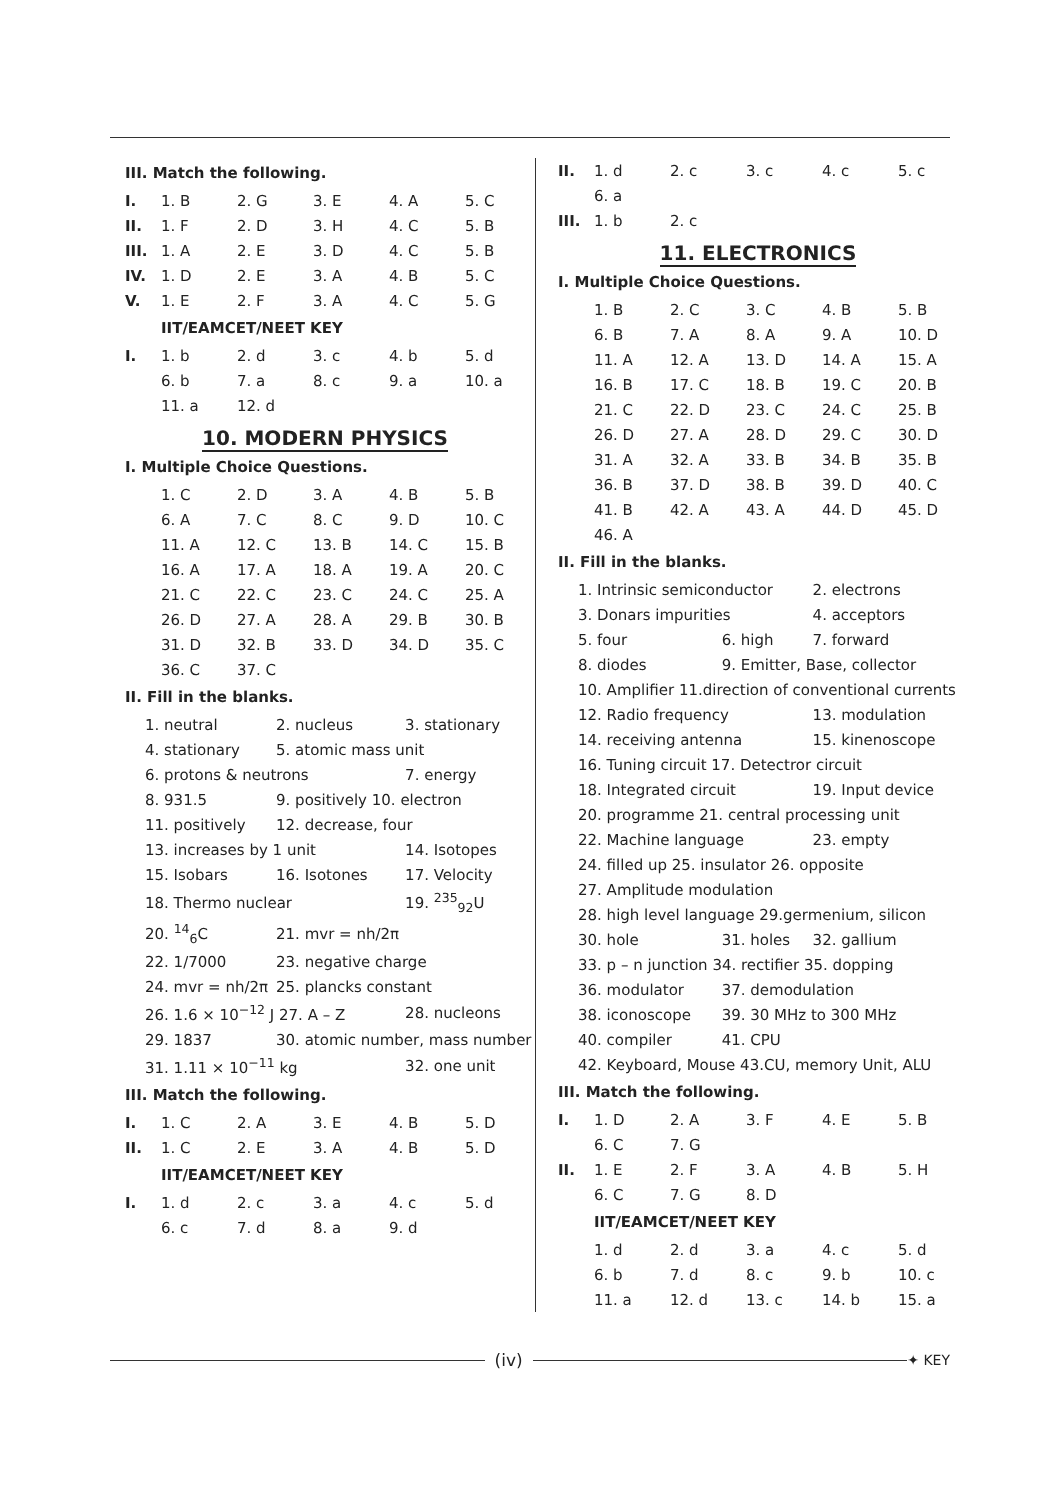III. Match the following.
| I. | 1. B | 2. G | 3. E | 4. A | 5. C |
| II. | 1. F | 2. D | 3. H | 4. C | 5. B |
| III. | 1. A | 2. E | 3. D | 4. C | 5. B |
| IV. | 1. D | 2. E | 3. A | 4. B | 5. C |
| V. | 1. E | 2. F | 3. A | 4. C | 5. G |
IIT/EAMCET/NEET KEY
| I. | 1. b | 2. d | 3. c | 4. b | 5. d |
| | 6. b | 7. a | 8. c | 9. a | 10. a |
| | 11. a | 12. d | | | |
10. MODERN PHYSICS
I. Multiple Choice Questions.
| | 1. C | 2. D | 3. A | 4. B | 5. B |
| | 6. A | 7. C | 8. C | 9. D | 10. C |
| | 11. A | 12. C | 13. B | 14. C | 15. B |
| | 16. A | 17. A | 18. A | 19. A | 20. C |
| | 21. C | 22. C | 23. C | 24. C | 25. A |
| | 26. D | 27. A | 28. A | 29. B | 30. B |
| | 31. D | 32. B | 33. D | 34. D | 35. C |
| | 36. C | 37. C | | | |
II. Fill in the blanks.
| 1. neutral | 2. nucleus | 3. stationary |
| 4. stationary | 5. atomic mass unit | |
| 6. protons & neutrons | | 7. energy |
| 8. 931.5 | 9. positively 10. electron | |
| 11. positively | 12. decrease, four | |
| 13. increases by 1 unit | | 14. Isotopes |
| 15. Isobars | 16. Isotones | 17. Velocity |
| 18. Thermo nuclear | | 19. <sup>235</sup><sub>92</sub>U |
| 20. <sup>14</sup><sub>6</sub>C | 21. mvr = nh/2π | |
| 22. 1/7000 | 23. negative charge | |
| 24. mvr = nh/2π | 25. plancks constant | |
| 26. 1.6 × 10<sup>−12</sup> J 27. A – Z | | 28. nucleons |
| 29. 1837 | 30. atomic number, mass number | |
| 31. 1.11 × 10<sup>−11</sup> kg | | 32. one unit |
III. Match the following.
| I. | 1. C | 2. A | 3. E | 4. B | 5. D |
| II. | 1. C | 2. E | 3. A | 4. B | 5. D |
IIT/EAMCET/NEET KEY
| I. | 1. d | 2. c | 3. a | 4. c | 5. d |
| | 6. c | 7. d | 8. a | 9. d | |
| II. | 1. d | 2. c | 3. c | 4. c | 5. c |
| | 6. a | | | | |
| III. | 1. b | 2. c | | | |
11. ELECTRONICS
I. Multiple Choice Questions.
| | 1. B | 2. C | 3. C | 4. B | 5. B |
| | 6. B | 7. A | 8. A | 9. A | 10. D |
| | 11. A | 12. A | 13. D | 14. A | 15. A |
| | 16. B | 17. C | 18. B | 19. C | 20. B |
| | 21. C | 22. D | 23. C | 24. C | 25. B |
| | 26. D | 27. A | 28. D | 29. C | 30. D |
| | 31. A | 32. A | 33. B | 34. B | 35. B |
| | 36. B | 37. D | 38. B | 39. D | 40. C |
| | 41. B | 42. A | 43. A | 44. D | 45. D |
| | 46. A | | | | |
II. Fill in the blanks.
| 1. Intrinsic semiconductor | | 2. electrons |
| 3. Donars impurities | | 4. acceptors |
| 5. four | 6. high | 7. forward |
| 8. diodes | 9. Emitter, Base, collector | |
| 10. Amplifier 11.direction of conventional currents | | |
| 12. Radio frequency | | 13. modulation |
| 14. receiving antenna | | 15. kinenoscope |
| 16. Tuning circuit 17. Detectror circuit | | |
| 18. Integrated circuit | | 19. Input device |
| 20. programme 21. central processing unit | | |
| 22. Machine language | | 23. empty |
| 24. filled up 25. insulator 26. opposite | | |
| 27. Amplitude modulation | | |
| 28. high level language 29.germenium, silicon | | |
| 30. hole | 31. holes | 32. gallium |
| 33. p – n junction 34. rectifier 35. dopping | | |
| 36. modulator | 37. demodulation | |
| 38. iconoscope | 39. 30 MHz to 300 MHz | |
| 40. compiler | 41. CPU | |
| 42. Keyboard, Mouse 43.CU, memory Unit, ALU | | |
III. Match the following.
| I. | 1. D | 2. A | 3. F | 4. E | 5. B |
| | 6. C | 7. G | | | |
| II. | 1. E | 2. F | 3. A | 4. B | 5. H |
| | 6. C | 7. G | 8. D | | |
IIT/EAMCET/NEET KEY
| | 1. d | 2. d | 3. a | 4. c | 5. d |
| | 6. b | 7. d | 8. c | 9. b | 10. c |
| | 11. a | 12. d | 13. c | 14. b | 15. a |
(iv)
✦ KEY